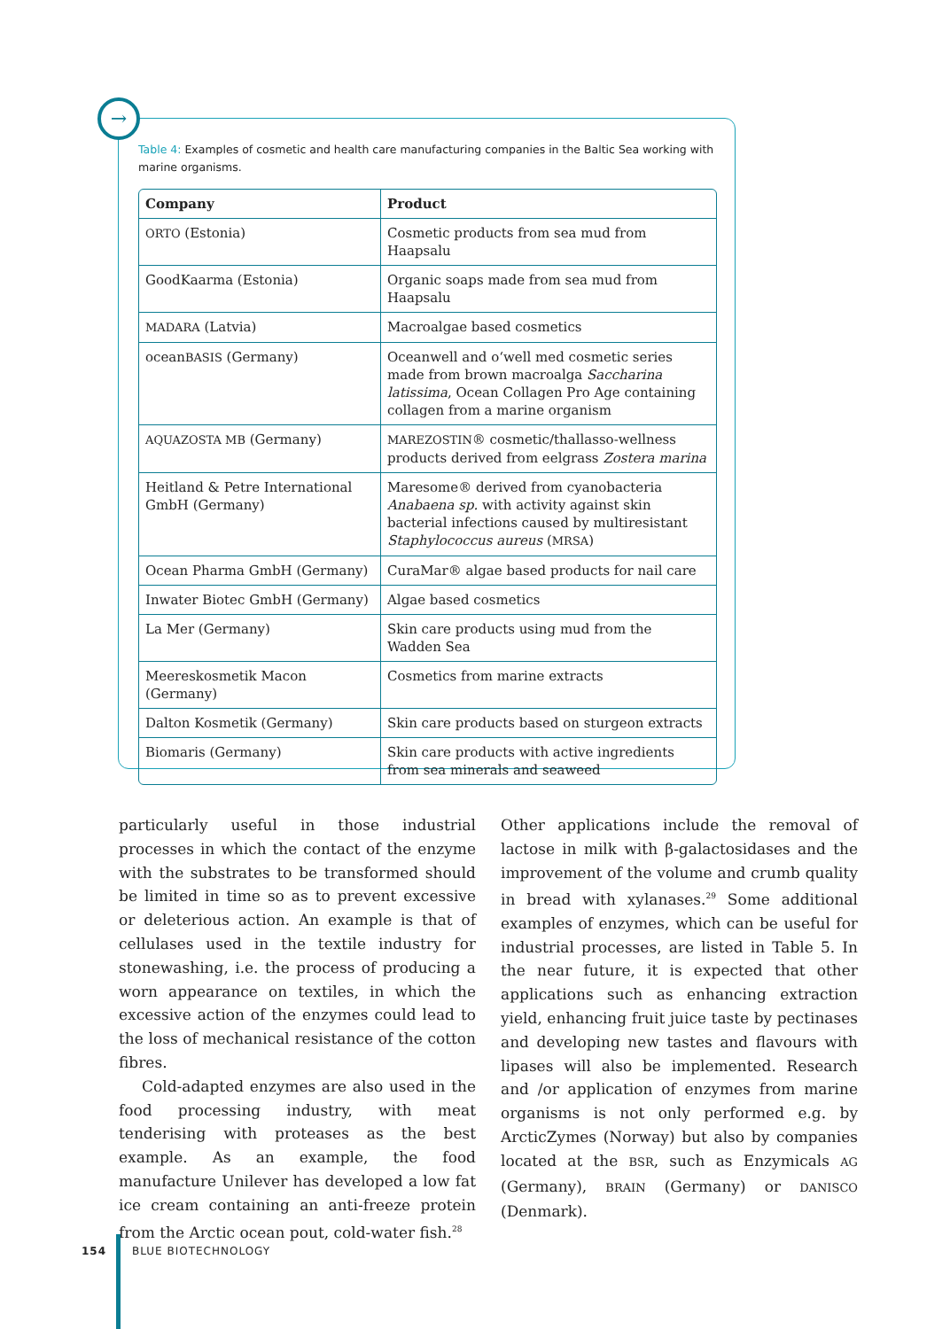Table 4: Examples of cosmetic and health care manufacturing companies in the Baltic Sea working with marine organisms.
| Company | Product |
| --- | --- |
| ORTO (Estonia) | Cosmetic products from sea mud from Haapsalu |
| GoodKaarma (Estonia) | Organic soaps made from sea mud from Haapsalu |
| MADARA (Latvia) | Macroalgae based cosmetics |
| ocean BASIS (Germany) | Oceanwell and o‘well med cosmetic series made from brown macroalga Saccharina latissima , Ocean Collagen Pro Age containing collagen from a marine organism |
| AQUAZOSTA MB (Germany) | MAREZOSTIN ® cosmetic/thallasso-wellness products derived from eelgrass Zostera marina |
| Heitland & Petre International GmbH (Germany) | Maresome® derived from cyanobacteria Anabaena sp. with activity against skin bacterial infections caused by multiresistant Staphylococcus aureus ( MRSA ) |
| Ocean Pharma GmbH (Germany) | CuraMar® algae based products for nail care |
| Inwater Biotec GmbH (Germany) | Algae based cosmetics |
| La Mer (Germany) | Skin care products using mud from the Wadden Sea |
| Meereskosmetik Macon (Germany) | Cosmetics from marine extracts |
| Dalton Kosmetik (Germany) | Skin care products based on sturgeon extracts |
| Biomaris (Germany) | Skin care products with active ingredients from sea minerals and seaweed |
→
particularly useful in those industrial processes in which the contact of the enzyme with the substrates to be transformed should be limited in time so as to prevent excessive or deleterious action. An example is that of cellulases used in the textile industry for stonewashing, i.e. the process of producing a worn appearance on textiles, in which the excessive action of the enzymes could lead to the loss of mechanical resistance of the cotton fibres.
Cold-adapted enzymes are also used in the food processing industry, with meat tenderising with proteases as the best example. As an example, the food manufacture Unilever has developed a low fat ice cream containing an anti-freeze protein from the Arctic ocean pout, cold-water fish.<sup>28</sup>
Other applications include the removal of lactose in milk with β-galactosidases and the improvement of the volume and crumb quality in bread with xylanases.<sup>29</sup> Some additional examples of enzymes, which can be useful for industrial processes, are listed in Table 5. In the near future, it is expected that other applications such as enhancing extraction yield, enhancing fruit juice taste by pectinases and developing new tastes and flavours with lipases will also be implemented. Research and /or application of enzymes from marine organisms is not only performed e.g. by ArcticZymes (Norway) but also by companies located at the BSR, such as Enzymicals AG (Germany), BRAIN (Germany) or DANISCO (Denmark).
154 BLUE BIOTECHNOLOGY